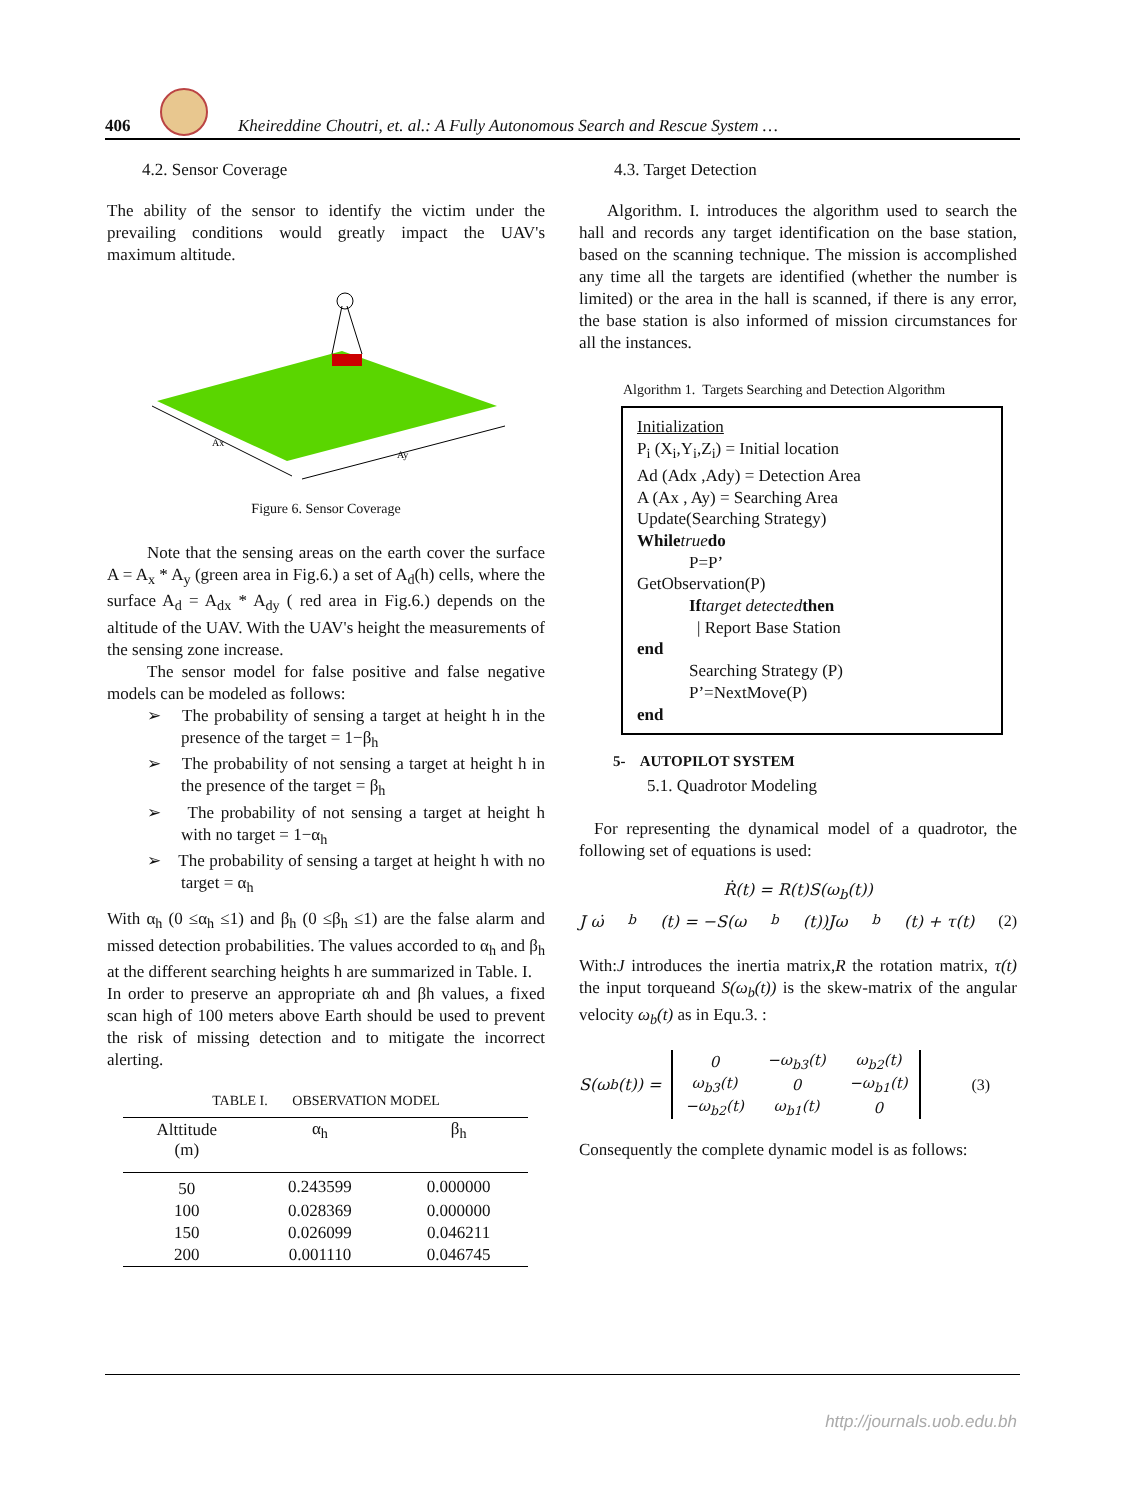406
Kheireddine Choutri, et. al.: A Fully Autonomous Search and Rescue System …
4.2. Sensor Coverage
The ability of the sensor to identify the victim under the prevailing conditions would greatly impact the UAV's maximum altitude.
Ax
Ay
Figure 6. Sensor Coverage
Note that the sensing areas on the earth cover the surface A = A<sub>x</sub> * A<sub>y</sub> (green area in Fig.6.) a set of A<sub>d</sub>(h) cells, where the surface A<sub>d</sub> = A<sub>dx</sub> * A<sub>dy</sub> ( red area in Fig.6.) depends on the altitude of the UAV. With the UAV's height the measurements of the sensing zone increase.
The sensor model for false positive and false negative models can be modeled as follows:
➢ The probability of sensing a target at height h in the presence of the target = 1−β<sub>h</sub>
➢ The probability of not sensing a target at height h in the presence of the target = β<sub>h</sub>
➢ The probability of not sensing a target at height h with no target = 1−α<sub>h</sub>
➢ The probability of sensing a target at height h with no target = α<sub>h</sub>
With α<sub>h</sub> (0 ≤α<sub>h</sub> ≤1) and β<sub>h</sub> (0 ≤β<sub>h</sub> ≤1) are the false alarm and missed detection probabilities. The values accorded to α<sub>h</sub> and β<sub>h</sub> at the different searching heights h are summarized in Table. I.
In order to preserve an appropriate αh and βh values, a fixed scan high of 100 meters above Earth should be used to prevent the risk of missing detection and to mitigate the incorrect alerting.
TABLE I. OBSERVATION MODEL
| Alttitude (m) | α<sub>h</sub> | β<sub>h</sub> |
| --- | --- | --- |
| 50 | 0.243599 | 0.000000 |
| 100 | 0.028369 | 0.000000 |
| 150 | 0.026099 | 0.046211 |
| 200 | 0.001110 | 0.046745 |
4.3. Target Detection
Algorithm. I. introduces the algorithm used to search the hall and records any target identification on the base station, based on the scanning technique. The mission is accomplished any time all the targets are identified (whether the number is limited) or the area in the hall is scanned, if there is any error, the base station is also informed of mission circumstances for all the instances.
Algorithm 1. Targets Searching and Detection Algorithm
Initialization
P<sub>i</sub> (X<sub>i</sub>,Y<sub>i</sub>,Z<sub>i</sub>) = Initial location
Ad (Adx ,Ady) = Detection Area
A (Ax , Ay) = Searching Area
Update(Searching Strategy)
While true do
P=P’
GetObservation(P)
If target detected then
| Report Base Station
end
Searching Strategy (P)
P’=NextMove(P)
end
5- AUTOPILOT SYSTEM
5.1. Quadrotor Modeling
For representing the dynamical model of a quadrotor, the following set of equations is used:
Ṙ(t) = R(t)S(ω<sub>b</sub>(t))
J ω̇<sub>b</sub>(t) = −S(ω<sub>b</sub>(t))Jω<sub>b</sub>(t) + τ(t) (2)
With:J introduces the inertia matrix,R the rotation matrix, τ(t) the input torqueand S(ω<sub>b</sub>(t)) is the skew-matrix of the angular velocity ω<sub>b</sub>(t) as in Equ.3. :
S(ω<sub>b</sub>(t)) =
| 0 | −ω<sub>b3</sub>(t) | ω<sub>b2</sub>(t) |
| ω<sub>b3</sub>(t) | 0 | −ω<sub>b1</sub>(t) |
| −ω<sub>b2</sub>(t) | ω<sub>b1</sub>(t) | 0 |
(3)
Consequently the complete dynamic model is as follows:
http://journals.uob.edu.bh